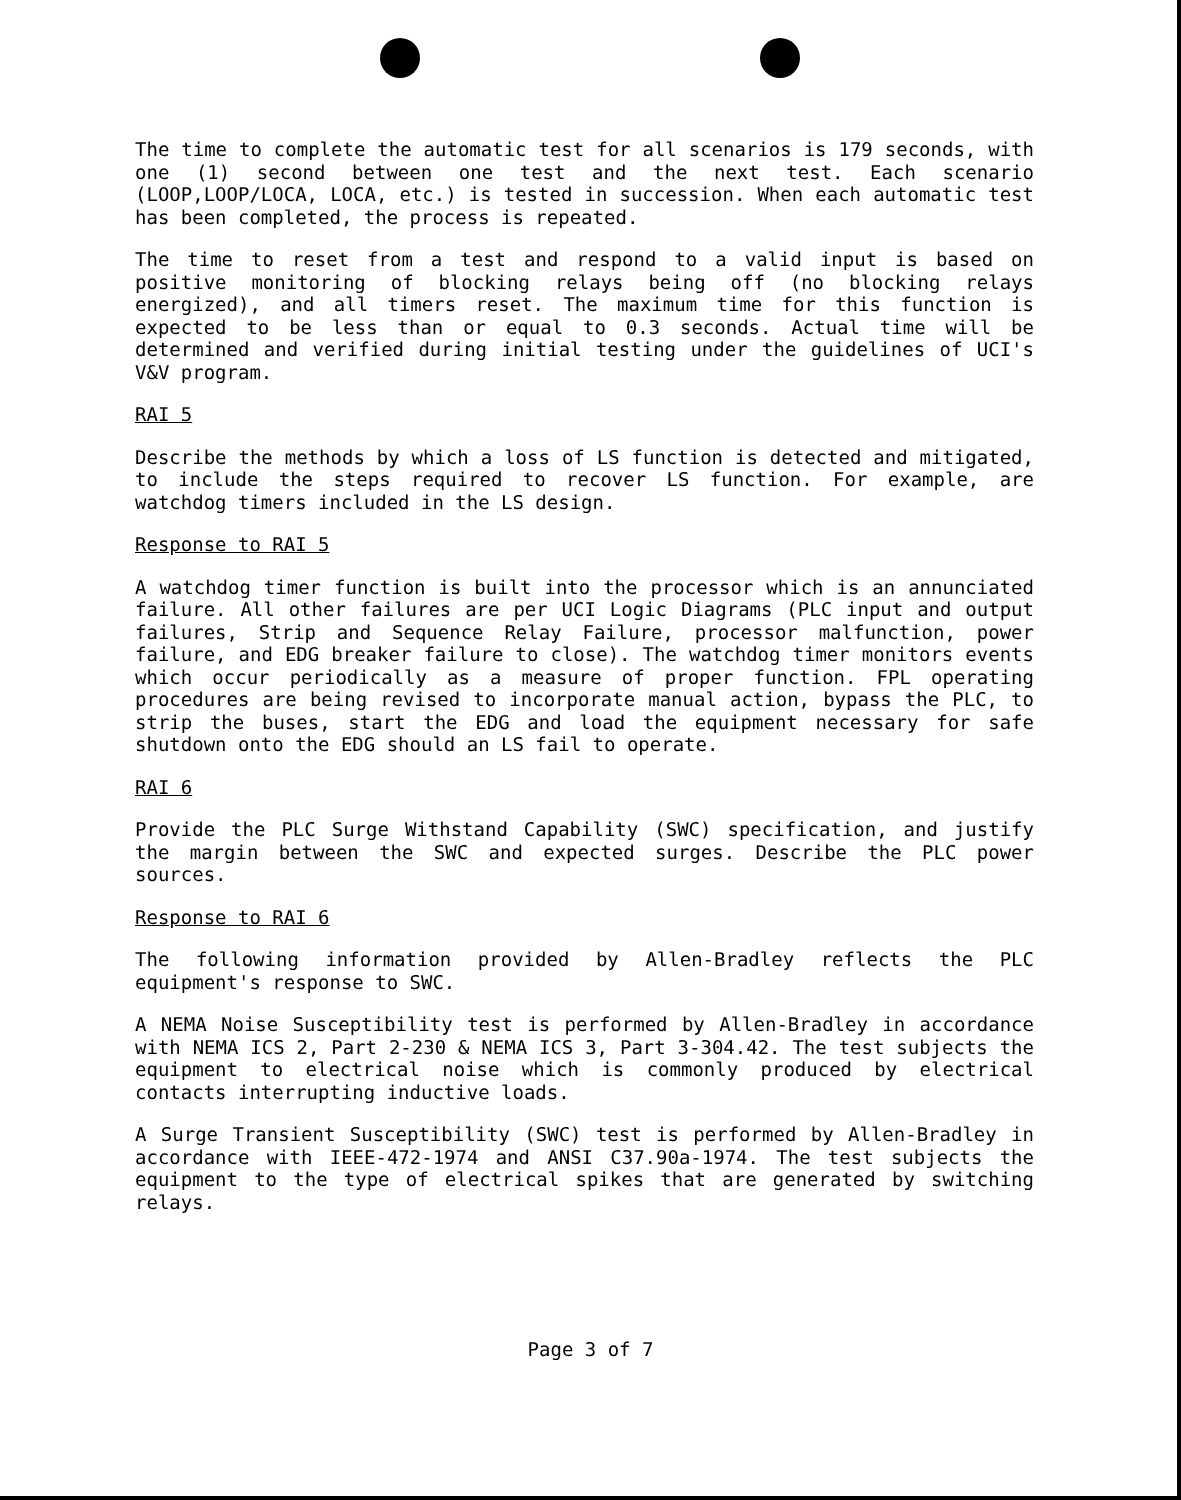The time to complete the automatic test for all scenarios is 179 seconds, with one (1) second between one test and the next test. Each scenario (LOOP,LOOP/LOCA, LOCA, etc.) is tested in succession. When each automatic test has been completed, the process is repeated.
The time to reset from a test and respond to a valid input is based on positive monitoring of blocking relays being off (no blocking relays energized), and all timers reset. The maximum time for this function is expected to be less than or equal to 0.3 seconds. Actual time will be determined and verified during initial testing under the guidelines of UCI's V&V program.
RAI 5
Describe the methods by which a loss of LS function is detected and mitigated, to include the steps required to recover LS function. For example, are watchdog timers included in the LS design.
Response to RAI 5
A watchdog timer function is built into the processor which is an annunciated failure. All other failures are per UCI Logic Diagrams (PLC input and output failures, Strip and Sequence Relay Failure, processor malfunction, power failure, and EDG breaker failure to close). The watchdog timer monitors events which occur periodically as a measure of proper function. FPL operating procedures are being revised to incorporate manual action, bypass the PLC, to strip the buses, start the EDG and load the equipment necessary for safe shutdown onto the EDG should an LS fail to operate.
RAI 6
Provide the PLC Surge Withstand Capability (SWC) specification, and justify the margin between the SWC and expected surges. Describe the PLC power sources.
Response to RAI 6
The following information provided by Allen-Bradley reflects the PLC equipment's response to SWC.
A NEMA Noise Susceptibility test is performed by Allen-Bradley in accordance with NEMA ICS 2, Part 2-230 & NEMA ICS 3, Part 3-304.42. The test subjects the equipment to electrical noise which is commonly produced by electrical contacts interrupting inductive loads.
A Surge Transient Susceptibility (SWC) test is performed by Allen-Bradley in accordance with IEEE-472-1974 and ANSI C37.90a-1974. The test subjects the equipment to the type of electrical spikes that are generated by switching relays.
Page 3 of 7